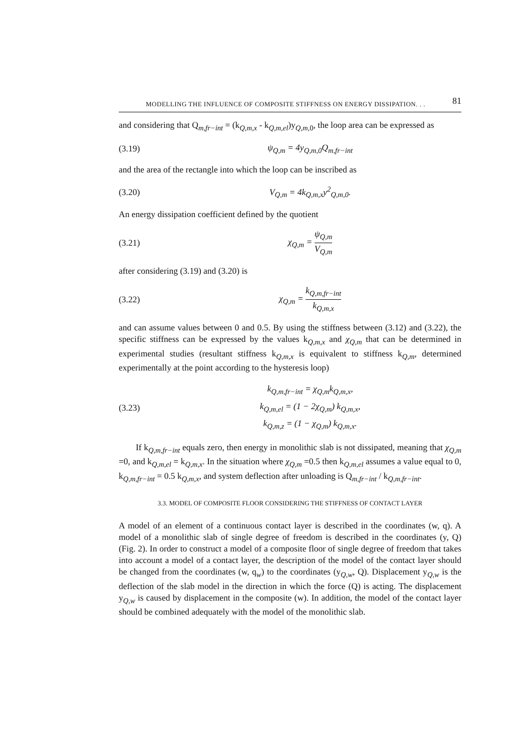MODELLING THE INFLUENCE OF COMPOSITE STIFFNESS ON ENERGY DISSIPATION. . . 81
and considering that Q<sub>m,fr−int</sub> = (k<sub>Q,m,x</sub> - k<sub>Q,m,el</sub>)y<sub>Q,m, 0</sub>, the loop area can be expressed as
(3.19) ψ<sub>Q,m</sub> = 4y<sub>Q,m,0</sub>Q<sub>m,fr−int</sub>
and the area of the rectangle into which the loop can be inscribed as
(3.20) V<sub>Q,m</sub> = 4k<sub>Q,m,x</sub>y<sup>2</sup><sub>Q,m,0</sub>.
An energy dissipation coefficient defined by the quotient
(3.21) χ<sub>Q,m</sub> = ψ<sub>Q,m</sub> V<sub>Q,m</sub>
after considering (3.19) and (3.20) is
(3.22) χ<sub>Q,m</sub> = k<sub>Q,m,fr−int</sub> k<sub>Q,m,x</sub>
and can assume values between 0 and 0.5. By using the stiffness between (3.12) and (3.22), the specific stiffness can be expressed by the values k<sub>Q,m,x</sub> and χ<sub>Q,m</sub> that can be determined in experimental studies (resultant stiffness k<sub>Q,m,x</sub> is equivalent to stiffness k<sub>Q,m</sub>, determined experimentally at the point according to the hysteresis loop)
(3.23) k<sub>Q,m,fr−int</sub> = χ<sub>Q,m</sub>k<sub>Q,m,x</sub>,
k<sub>Q,m,el</sub> = (1 − 2χ<sub>Q,m</sub>) k<sub>Q,m,x</sub>,
k<sub>Q,m,z</sub> = (1 − χ<sub>Q,m</sub>) k<sub>Q,m,x</sub>.
If k<sub>Q,m,fr−int</sub> equals zero, then energy in monolithic slab is not dissipated, meaning that χ<sub>Q,m</sub> =0, and k<sub>Q,m,el</sub> = k<sub>Q,m,x</sub>. In the situation where χ<sub>Q,m</sub> =0.5 then k<sub>Q,m,el</sub> assumes a value equal to 0, k<sub>Q,m,fr−int</sub> = 0.5 k<sub>Q,m,x</sub>, and system deflection after unloading is Q<sub>m,fr−int</sub> / k<sub>Q,m,fr−int</sub>.
3.3. MODEL OF COMPOSITE FLOOR CONSIDERING THE STIFFNESS OF CONTACT LAYER
A model of an element of a continuous contact layer is described in the coordinates (w, q). A model of a monolithic slab of single degree of freedom is described in the coordinates (y, Q) (Fig. 2). In order to construct a model of a composite floor of single degree of freedom that takes into account a model of a contact layer, the description of the model of the contact layer should be changed from the coordinates (w, q<sub>w</sub>) to the coordinates (y<sub>Q,w</sub>, Q). Displacement y<sub>Q,w</sub> is the deflection of the slab model in the direction in which the force (Q) is acting. The displacement y<sub>Q,w</sub> is caused by displacement in the composite (w). In addition, the model of the contact layer should be combined adequately with the model of the monolithic slab.